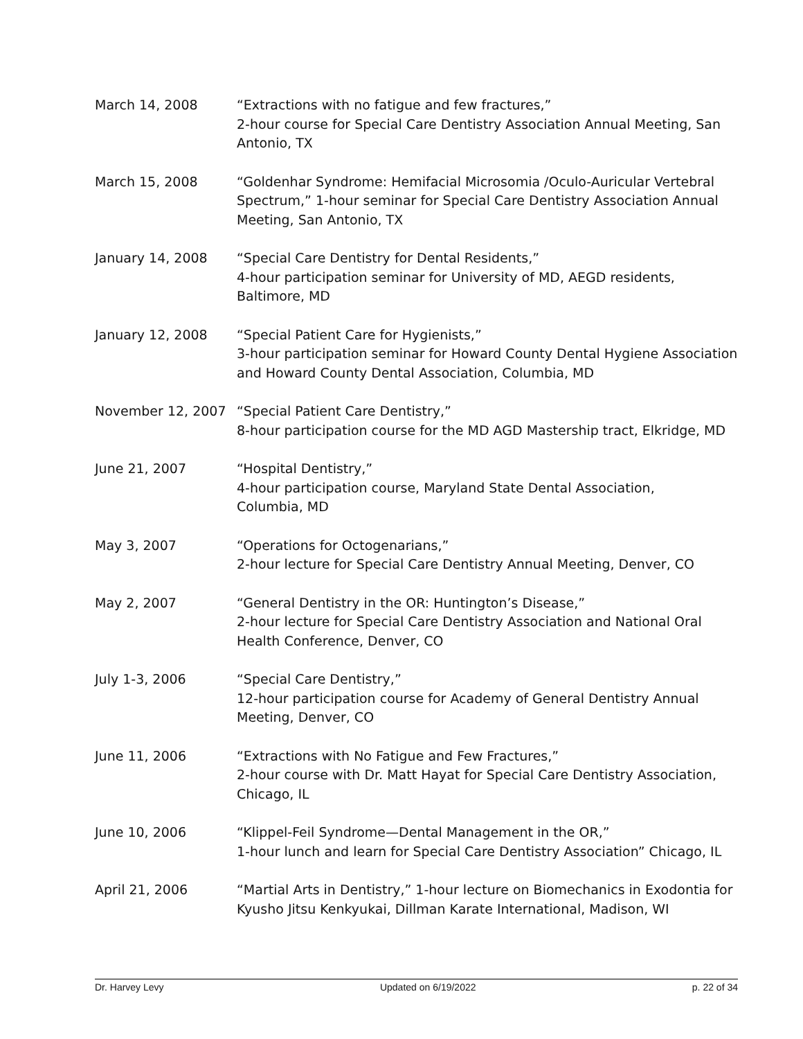March 14, 2008 “Extractions with no fatigue and few fractures,”
2-hour course for Special Care Dentistry Association Annual Meeting, San Antonio, TX
March 15, 2008 “Goldenhar Syndrome: Hemifacial Microsomia /Oculo-Auricular Vertebral Spectrum,” 1-hour seminar for Special Care Dentistry Association Annual Meeting, San Antonio, TX
January 14, 2008 “Special Care Dentistry for Dental Residents,”
4-hour participation seminar for University of MD, AEGD residents, Baltimore, MD
January 12, 2008 “Special Patient Care for Hygienists,”
3-hour participation seminar for Howard County Dental Hygiene Association and Howard County Dental Association, Columbia, MD
November 12, 2007 “Special Patient Care Dentistry,”
8-hour participation course for the MD AGD Mastership tract, Elkridge, MD
June 21, 2007 “Hospital Dentistry,”
4-hour participation course, Maryland State Dental Association,
Columbia, MD
May 3, 2007 “Operations for Octogenarians,”
2-hour lecture for Special Care Dentistry Annual Meeting, Denver, CO
May 2, 2007 “General Dentistry in the OR: Huntington’s Disease,”
2-hour lecture for Special Care Dentistry Association and National Oral Health Conference, Denver, CO
July 1-3, 2006 “Special Care Dentistry,”
12-hour participation course for Academy of General Dentistry Annual Meeting, Denver, CO
June 11, 2006 “Extractions with No Fatigue and Few Fractures,”
2-hour course with Dr. Matt Hayat for Special Care Dentistry Association, Chicago, IL
June 10, 2006 “Klippel-Feil Syndrome—Dental Management in the OR,”
1-hour lunch and learn for Special Care Dentistry Association” Chicago, IL
April 21, 2006 “Martial Arts in Dentistry,” 1-hour lecture on Biomechanics in Exodontia for Kyusho Jitsu Kenkyukai, Dillman Karate International, Madison, WI
Dr. Harvey Levy Updated on 6/19/2022 p. 22 of 34